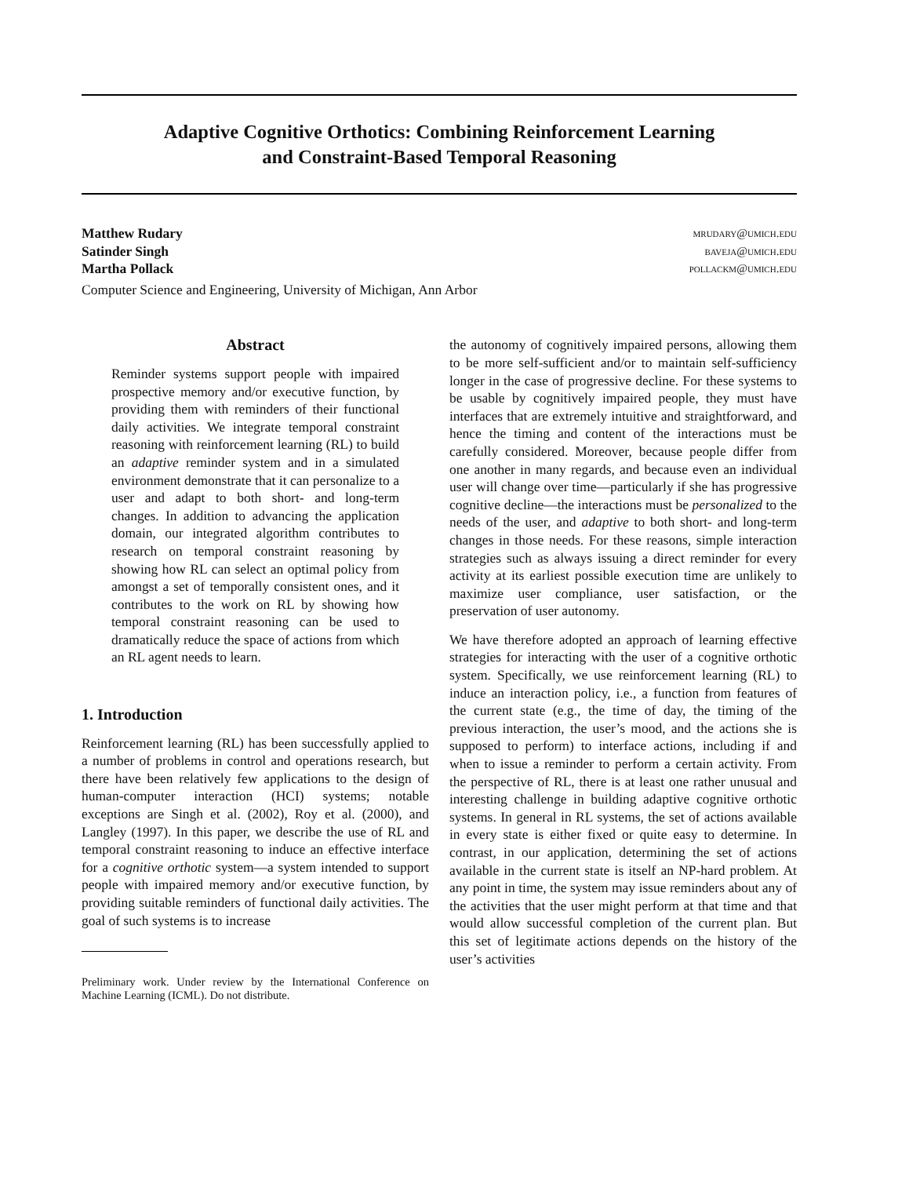Adaptive Cognitive Orthotics: Combining Reinforcement Learning
and Constraint-Based Temporal Reasoning
Matthew Rudary mrudary@umich.edu
Satinder Singh baveja@umich.edu
Martha Pollack pollackm@umich.edu
Computer Science and Engineering, University of Michigan, Ann Arbor
Abstract
Reminder systems support people with impaired prospective memory and/or executive function, by providing them with reminders of their functional daily activities. We integrate temporal constraint reasoning with reinforcement learning (RL) to build an adaptive reminder system and in a simulated environment demonstrate that it can personalize to a user and adapt to both short- and long-term changes. In addition to advancing the application domain, our integrated algorithm contributes to research on temporal constraint reasoning by showing how RL can select an optimal policy from amongst a set of temporally consistent ones, and it contributes to the work on RL by showing how temporal constraint reasoning can be used to dramatically reduce the space of actions from which an RL agent needs to learn.
1. Introduction
Reinforcement learning (RL) has been successfully applied to a number of problems in control and operations research, but there have been relatively few applications to the design of human-computer interaction (HCI) systems; notable exceptions are Singh et al. (2002), Roy et al. (2000), and Langley (1997). In this paper, we describe the use of RL and temporal constraint reasoning to induce an effective interface for a cognitive orthotic system—a system intended to support people with impaired memory and/or executive function, by providing suitable reminders of functional daily activities. The goal of such systems is to increase
Preliminary work. Under review by the International Conference on Machine Learning (ICML). Do not distribute.
the autonomy of cognitively impaired persons, allowing them to be more self-sufficient and/or to maintain self-sufficiency longer in the case of progressive decline. For these systems to be usable by cognitively impaired people, they must have interfaces that are extremely intuitive and straightforward, and hence the timing and content of the interactions must be carefully considered. Moreover, because people differ from one another in many regards, and because even an individual user will change over time—particularly if she has progressive cognitive decline—the interactions must be personalized to the needs of the user, and adaptive to both short- and long-term changes in those needs. For these reasons, simple interaction strategies such as always issuing a direct reminder for every activity at its earliest possible execution time are unlikely to maximize user compliance, user satisfaction, or the preservation of user autonomy.
We have therefore adopted an approach of learning effective strategies for interacting with the user of a cognitive orthotic system. Specifically, we use reinforcement learning (RL) to induce an interaction policy, i.e., a function from features of the current state (e.g., the time of day, the timing of the previous interaction, the user’s mood, and the actions she is supposed to perform) to interface actions, including if and when to issue a reminder to perform a certain activity. From the perspective of RL, there is at least one rather unusual and interesting challenge in building adaptive cognitive orthotic systems. In general in RL systems, the set of actions available in every state is either fixed or quite easy to determine. In contrast, in our application, determining the set of actions available in the current state is itself an NP-hard problem. At any point in time, the system may issue reminders about any of the activities that the user might perform at that time and that would allow successful completion of the current plan. But this set of legitimate actions depends on the history of the user’s activities